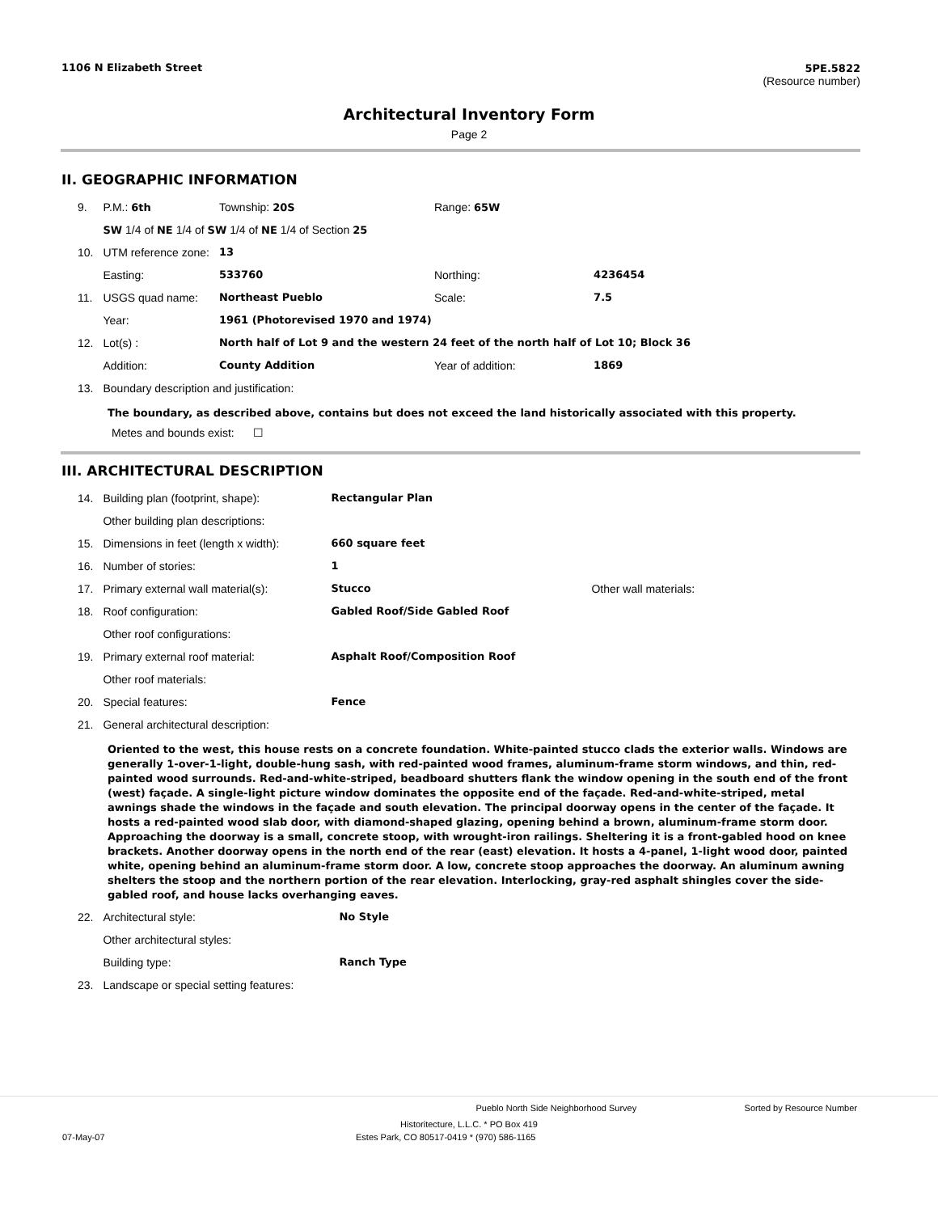1106 N Elizabeth Street 5PE.5822
(Resource number)
Architectural Inventory Form
Page 2
II. GEOGRAPHIC INFORMATION
| 9. | P.M.: 6th | Township: 20S | | Range: 65W | |
| | SW 1/4 of NE 1/4 of SW 1/4 of NE 1/4 of Section 25 | | | | |
| 10. | UTM reference zone: | 13 | | | |
| | Easting: | 533760 | | Northing: | 4236454 |
| 11. | USGS quad name: | Northeast Pueblo | | Scale: | 7.5 |
| | Year: | 1961 (Photorevised 1970 and 1974) | | | |
| 12. | Lot(s) : | North half of Lot 9 and the western 24 feet of the north half of Lot 10; Block 36 | | | |
| | Addition: | County Addition | | Year of addition: | 1869 |
| 13. | Boundary description and justification: | | | | |
The boundary, as described above, contains but does not exceed the land historically associated with this property.
Metes and bounds exist: ☐
III. ARCHITECTURAL DESCRIPTION
| 14. | Building plan (footprint, shape): | Rectangular Plan | |
| | Other building plan descriptions: | | |
| 15. | Dimensions in feet (length x width): | 660 square feet | |
| 16. | Number of stories: | 1 | |
| 17. | Primary external wall material(s): | Stucco | Other wall materials: |
| 18. | Roof configuration: | Gabled Roof/Side Gabled Roof | |
| | Other roof configurations: | | |
| 19. | Primary external roof material: | Asphalt Roof/Composition Roof | |
| | Other roof materials: | | |
| 20. | Special features: | Fence | |
| 21. | General architectural description: | | |
Oriented to the west, this house rests on a concrete foundation. White-painted stucco clads the exterior walls. Windows are generally 1-over-1-light, double-hung sash, with red-painted wood frames, aluminum-frame storm windows, and thin, red-painted wood surrounds. Red-and-white-striped, beadboard shutters flank the window opening in the south end of the front (west) façade. A single-light picture window dominates the opposite end of the façade. Red-and-white-striped, metal awnings shade the windows in the façade and south elevation. The principal doorway opens in the center of the façade. It hosts a red-painted wood slab door, with diamond-shaped glazing, opening behind a brown, aluminum-frame storm door. Approaching the doorway is a small, concrete stoop, with wrought-iron railings. Sheltering it is a front-gabled hood on knee brackets. Another doorway opens in the north end of the rear (east) elevation. It hosts a 4-panel, 1-light wood door, painted white, opening behind an aluminum-frame storm door. A low, concrete stoop approaches the doorway. An aluminum awning shelters the stoop and the northern portion of the rear elevation. Interlocking, gray-red asphalt shingles cover the side-gabled roof, and house lacks overhanging eaves.
| 22. | Architectural style: | No Style |
| | Other architectural styles: | |
| | Building type: | Ranch Type |
| 23. | Landscape or special setting features: | |
Pueblo North Side Neighborhood Survey Sorted by Resource Number
Historitecture, L.L.C. * PO Box 419
07-May-07 Estes Park, CO 80517-0419 * (970) 586-1165